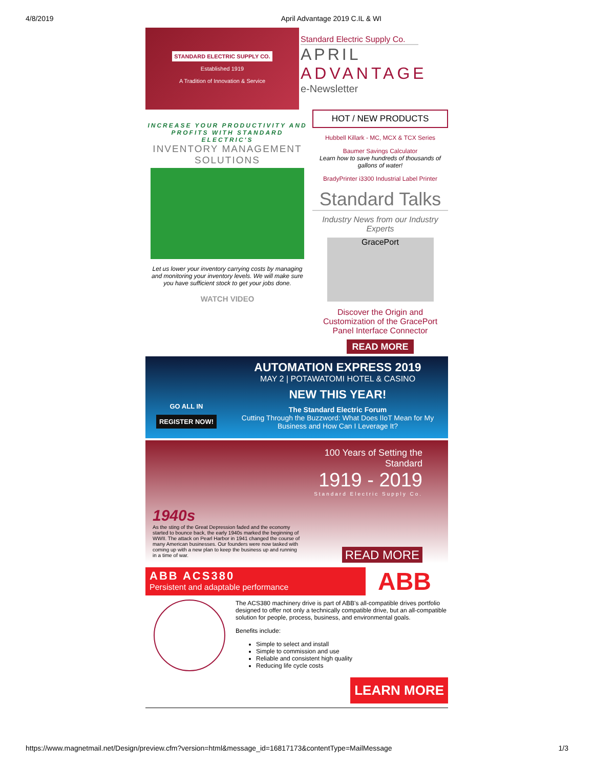4/8/2019 April Advantage 2019 C.IL & WI
STANDARD ELECTRIC SUPPLY CO.
Established 1919
A Tradition of Innovation & Service
Standard Electric Supply Co.
APRIL
ADVANTAGE
e-Newsletter
INCREASE YOUR PRODUCTIVITY AND PROFITS WITH STANDARD ELECTRIC'S
INVENTORY MANAGEMENT SOLUTIONS
Let us lower your inventory carrying costs by managing and monitoring your inventory levels. We will make sure you have sufficient stock to get your jobs done.
WATCH VIDEO
HOT / NEW PRODUCTS
Hubbell Killark - MC, MCX & TCX Series
Baumer Savings Calculator
Learn how to save hundreds of thousands of gallons of water!
BradyPrinter i3300 Industrial Label Printer
Standard Talks
Industry News from our Industry Experts
GracePort
Discover the Origin and Customization of the GracePort Panel Interface Connector
READ MORE
GO ALL IN
REGISTER NOW!
AUTOMATION EXPRESS 2019
MAY 2 | POTAWATOMI HOTEL & CASINO
NEW THIS YEAR!
The Standard Electric Forum
Cutting Through the Buzzword: What Does IIoT Mean for My Business and How Can I Leverage It?
1940s
As the sting of the Great Depression faded and the economy started to bounce back, the early 1940s marked the beginning of WWII. The attack on Pearl Harbor in 1941 changed the course of many American businesses. Our founders were now tasked with coming up with a new plan to keep the business up and running in a time of war.
100 Years of Setting the Standard
1919 - 2019
Standard Electric Supply Co.
READ MORE
ABB ACS380
Persistent and adaptable performance
ABB
The ACS380 machinery drive is part of ABB's all-compatible drives portfolio designed to offer not only a technically compatible drive, but an all-compatible solution for people, process, business, and environmental goals.
Benefits include:
Simple to select and install
Simple to commission and use
Reliable and consistent high quality
Reducing life cycle costs
LEARN MORE
https://www.magnetmail.net/Design/preview.cfm?version=html&message_id=16817173&contentType=MailMessage 1/3